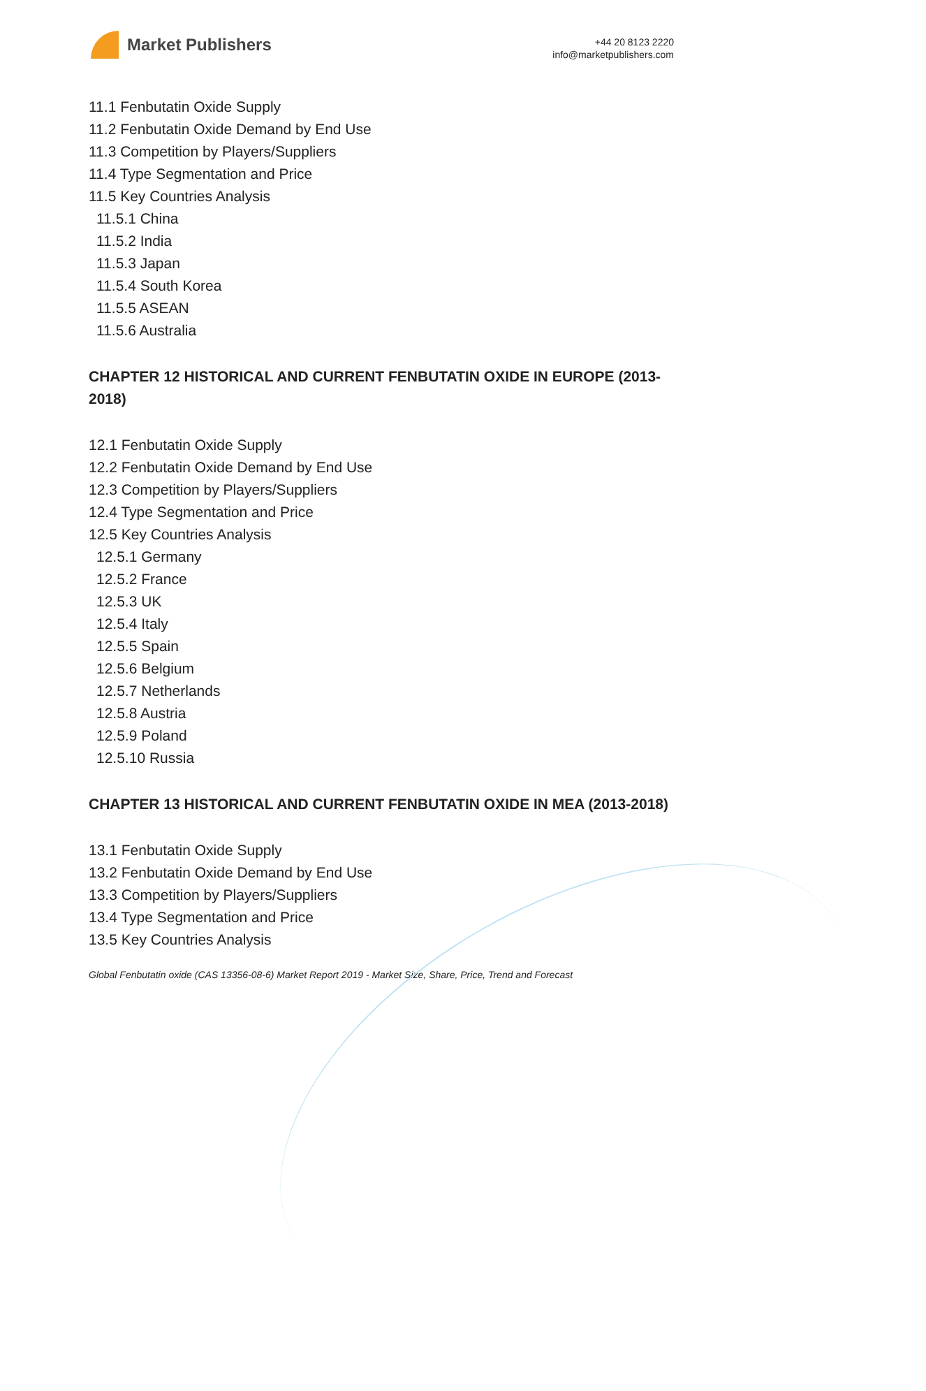Market Publishers
+44 20 8123 2220
info@marketpublishers.com
11.1 Fenbutatin Oxide Supply
11.2 Fenbutatin Oxide Demand by End Use
11.3 Competition by Players/Suppliers
11.4 Type Segmentation and Price
11.5 Key Countries Analysis
11.5.1 China
11.5.2 India
11.5.3 Japan
11.5.4 South Korea
11.5.5 ASEAN
11.5.6 Australia
CHAPTER 12 HISTORICAL AND CURRENT FENBUTATIN OXIDE IN EUROPE (2013-2018)
12.1 Fenbutatin Oxide Supply
12.2 Fenbutatin Oxide Demand by End Use
12.3 Competition by Players/Suppliers
12.4 Type Segmentation and Price
12.5 Key Countries Analysis
12.5.1 Germany
12.5.2 France
12.5.3 UK
12.5.4 Italy
12.5.5 Spain
12.5.6 Belgium
12.5.7 Netherlands
12.5.8 Austria
12.5.9 Poland
12.5.10 Russia
CHAPTER 13 HISTORICAL AND CURRENT FENBUTATIN OXIDE IN MEA (2013-2018)
13.1 Fenbutatin Oxide Supply
13.2 Fenbutatin Oxide Demand by End Use
13.3 Competition by Players/Suppliers
13.4 Type Segmentation and Price
13.5 Key Countries Analysis
Global Fenbutatin oxide (CAS 13356-08-6) Market Report 2019 - Market Size, Share, Price, Trend and Forecast